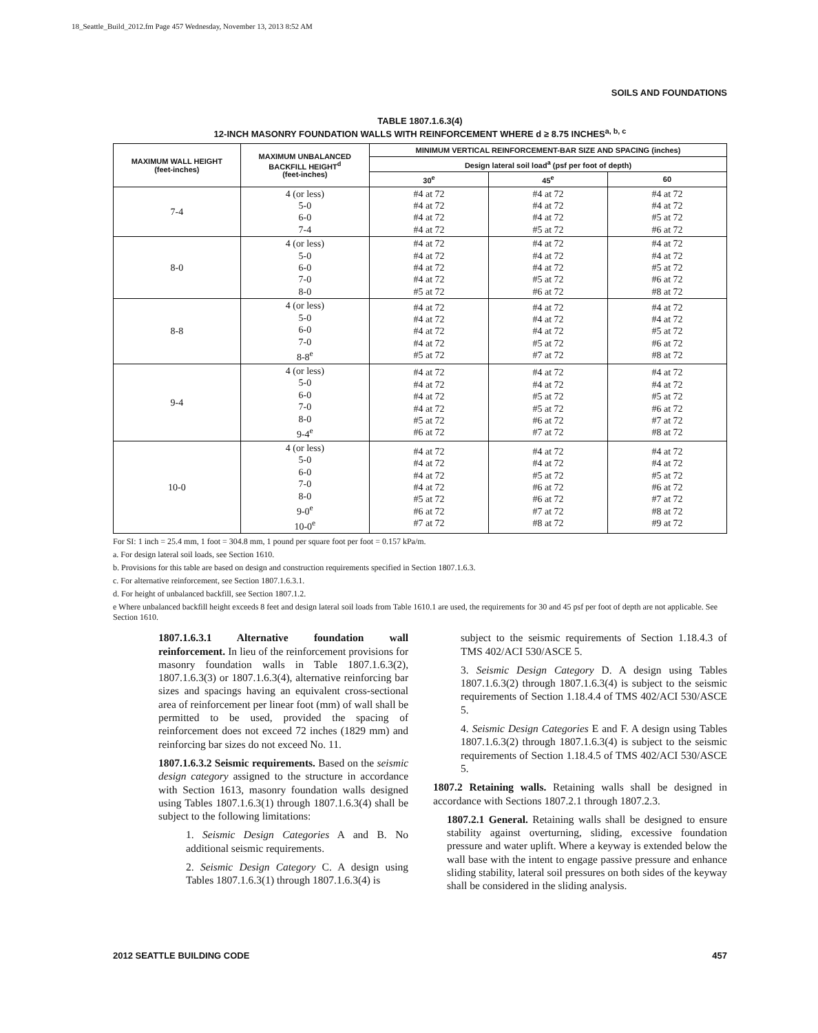18_Seattle_Build_2012.fm Page 457 Wednesday, November 13, 2013 8:52 AM
SOILS AND FOUNDATIONS
TABLE 1807.1.6.3(4)
12-INCH MASONRY FOUNDATION WALLS WITH REINFORCEMENT WHERE d ≥ 8.75 INCHES<sup>a, b, c</sup>
| MAXIMUM WALL HEIGHT (feet-inches) | MAXIMUM UNBALANCED BACKFILL HEIGHT<sup>d</sup> (feet-inches) | MINIMUM VERTICAL REINFORCEMENT-BAR SIZE AND SPACING (inches) | | |
| --- | --- | --- | --- | --- |
| | | Design lateral soil load<sup>a</sup> (psf per foot of depth) | | |
| | | 30<sup>e</sup> | 45<sup>e</sup> | 60 |
| 7-4 | 4 (or less) 5-0 6-0 7-4 | #4 at 72 #4 at 72 #4 at 72 #4 at 72 | #4 at 72 #4 at 72 #4 at 72 #5 at 72 | #4 at 72 #4 at 72 #5 at 72 #6 at 72 |
| 8-0 | 4 (or less) 5-0 6-0 7-0 8-0 | #4 at 72 #4 at 72 #4 at 72 #4 at 72 #5 at 72 | #4 at 72 #4 at 72 #4 at 72 #5 at 72 #6 at 72 | #4 at 72 #4 at 72 #5 at 72 #6 at 72 #8 at 72 |
| 8-8 | 4 (or less) 5-0 6-0 7-0 8-8<sup>e</sup> | #4 at 72 #4 at 72 #4 at 72 #4 at 72 #5 at 72 | #4 at 72 #4 at 72 #4 at 72 #5 at 72 #7 at 72 | #4 at 72 #4 at 72 #5 at 72 #6 at 72 #8 at 72 |
| 9-4 | 4 (or less) 5-0 6-0 7-0 8-0 9-4<sup>e</sup> | #4 at 72 #4 at 72 #4 at 72 #4 at 72 #5 at 72 #6 at 72 | #4 at 72 #4 at 72 #5 at 72 #5 at 72 #6 at 72 #7 at 72 | #4 at 72 #4 at 72 #5 at 72 #6 at 72 #7 at 72 #8 at 72 |
| 10-0 | 4 (or less) 5-0 6-0 7-0 8-0 9-0<sup>e</sup> 10-0<sup>e</sup> | #4 at 72 #4 at 72 #4 at 72 #4 at 72 #5 at 72 #6 at 72 #7 at 72 | #4 at 72 #4 at 72 #5 at 72 #6 at 72 #6 at 72 #7 at 72 #8 at 72 | #4 at 72 #4 at 72 #5 at 72 #6 at 72 #7 at 72 #8 at 72 #9 at 72 |
For SI: 1 inch = 25.4 mm, 1 foot = 304.8 mm, 1 pound per square foot per foot = 0.157 kPa/m.
a. For design lateral soil loads, see Section 1610.
b. Provisions for this table are based on design and construction requirements specified in Section 1807.1.6.3.
c. For alternative reinforcement, see Section 1807.1.6.3.1.
d. For height of unbalanced backfill, see Section 1807.1.2.
e Where unbalanced backfill height exceeds 8 feet and design lateral soil loads from Table 1610.1 are used, the requirements for 30 and 45 psf per foot of depth are not applicable. See Section 1610.
1807.1.6.3.1 Alternative foundation wall reinforcement. In lieu of the reinforcement provisions for masonry foundation walls in Table 1807.1.6.3(2), 1807.1.6.3(3) or 1807.1.6.3(4), alternative reinforcing bar sizes and spacings having an equivalent cross-sectional area of reinforcement per linear foot (mm) of wall shall be permitted to be used, provided the spacing of reinforcement does not exceed 72 inches (1829 mm) and reinforcing bar sizes do not exceed No. 11.
1807.1.6.3.2 Seismic requirements. Based on the seismic design category assigned to the structure in accordance with Section 1613, masonry foundation walls designed using Tables 1807.1.6.3(1) through 1807.1.6.3(4) shall be subject to the following limitations:
1. Seismic Design Categories A and B. No additional seismic requirements.
2. Seismic Design Category C. A design using Tables 1807.1.6.3(1) through 1807.1.6.3(4) is
subject to the seismic requirements of Section 1.18.4.3 of TMS 402/ACI 530/ASCE 5.
3. Seismic Design Category D. A design using Tables 1807.1.6.3(2) through 1807.1.6.3(4) is subject to the seismic requirements of Section 1.18.4.4 of TMS 402/ACI 530/ASCE 5.
4. Seismic Design Categories E and F. A design using Tables 1807.1.6.3(2) through 1807.1.6.3(4) is subject to the seismic requirements of Section 1.18.4.5 of TMS 402/ACI 530/ASCE 5.
1807.2 Retaining walls. Retaining walls shall be designed in accordance with Sections 1807.2.1 through 1807.2.3.
1807.2.1 General. Retaining walls shall be designed to ensure stability against overturning, sliding, excessive foundation pressure and water uplift. Where a keyway is extended below the wall base with the intent to engage passive pressure and enhance sliding stability, lateral soil pressures on both sides of the keyway shall be considered in the sliding analysis.
2012 SEATTLE BUILDING CODE 457